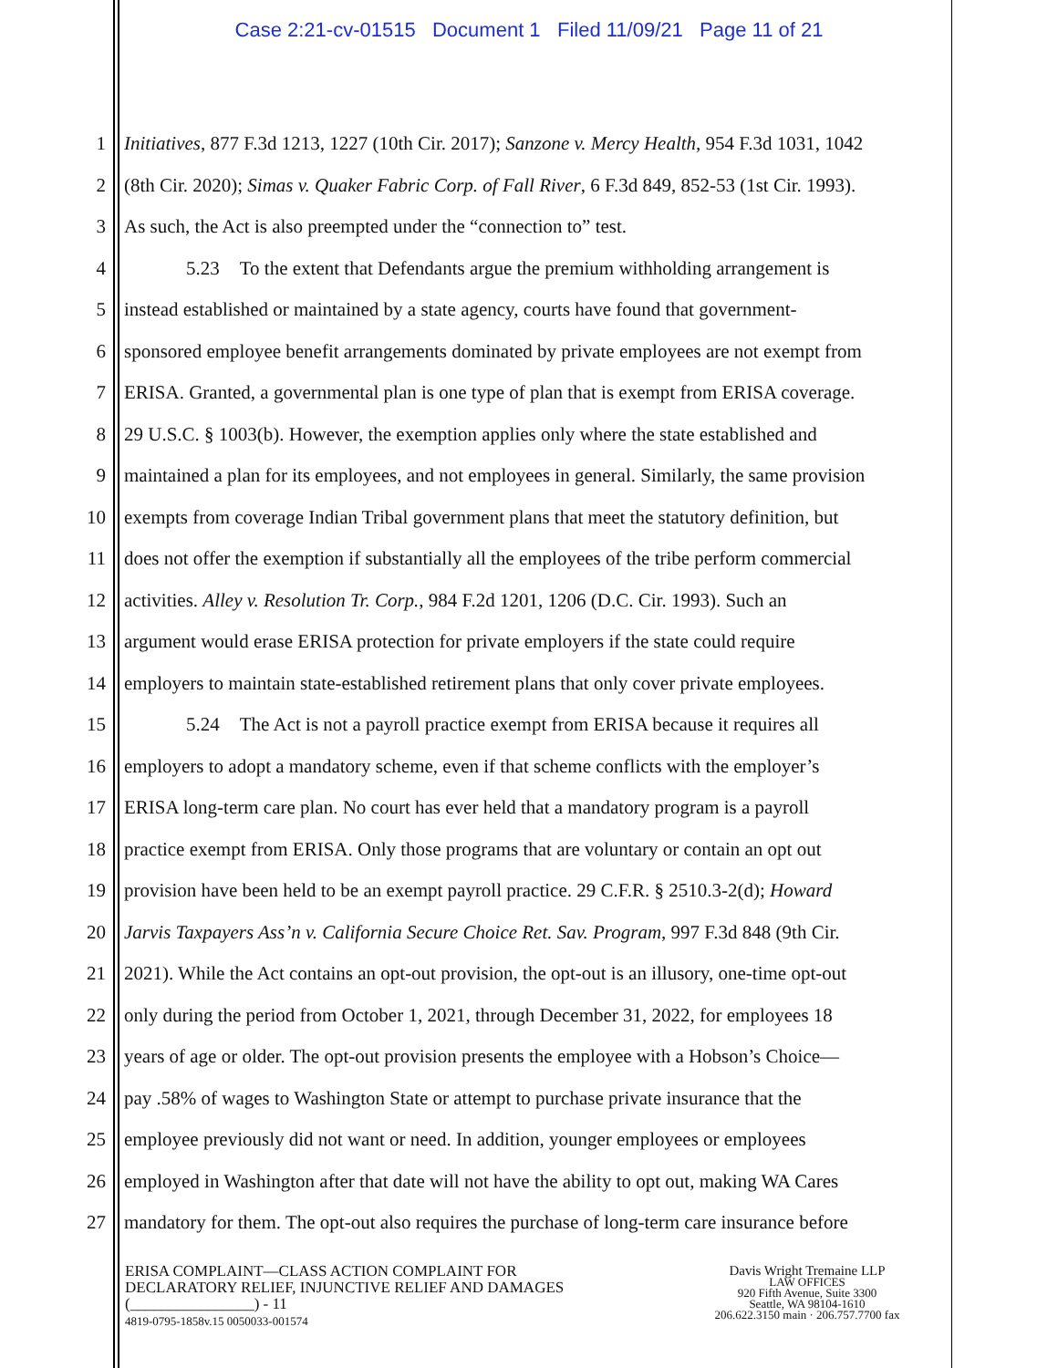Case 2:21-cv-01515 Document 1 Filed 11/09/21 Page 11 of 21
1 Initiatives, 877 F.3d 1213, 1227 (10th Cir. 2017); Sanzone v. Mercy Health, 954 F.3d 1031, 1042
2 (8th Cir. 2020); Simas v. Quaker Fabric Corp. of Fall River, 6 F.3d 849, 852-53 (1st Cir. 1993).
3 As such, the Act is also preempted under the “connection to” test.
4 5.23 To the extent that Defendants argue the premium withholding arrangement is
5 instead established or maintained by a state agency, courts have found that government-
6 sponsored employee benefit arrangements dominated by private employees are not exempt from
7 ERISA. Granted, a governmental plan is one type of plan that is exempt from ERISA coverage.
8 29 U.S.C. § 1003(b). However, the exemption applies only where the state established and
9 maintained a plan for its employees, and not employees in general. Similarly, the same provision
10 exempts from coverage Indian Tribal government plans that meet the statutory definition, but
11 does not offer the exemption if substantially all the employees of the tribe perform commercial
12 activities. Alley v. Resolution Tr. Corp., 984 F.2d 1201, 1206 (D.C. Cir. 1993). Such an
13 argument would erase ERISA protection for private employers if the state could require
14 employers to maintain state-established retirement plans that only cover private employees.
15 5.24 The Act is not a payroll practice exempt from ERISA because it requires all
16 employers to adopt a mandatory scheme, even if that scheme conflicts with the employer’s
17 ERISA long-term care plan. No court has ever held that a mandatory program is a payroll
18 practice exempt from ERISA. Only those programs that are voluntary or contain an opt out
19 provision have been held to be an exempt payroll practice. 29 C.F.R. § 2510.3-2(d); Howard
20 Jarvis Taxpayers Ass’n v. California Secure Choice Ret. Sav. Program, 997 F.3d 848 (9th Cir.
21 2021). While the Act contains an opt-out provision, the opt-out is an illusory, one-time opt-out
22 only during the period from October 1, 2021, through December 31, 2022, for employees 18
23 years of age or older. The opt-out provision presents the employee with a Hobson’s Choice—
24 pay .58% of wages to Washington State or attempt to purchase private insurance that the
25 employee previously did not want or need. In addition, younger employees or employees
26 employed in Washington after that date will not have the ability to opt out, making WA Cares
27 mandatory for them. The opt-out also requires the purchase of long-term care insurance before
ERISA COMPLAINT—CLASS ACTION COMPLAINT FOR
DECLARATORY RELIEF, INJUNCTIVE RELIEF AND DAMAGES
(________________) - 11
4819-0795-1858v.15 0050033-001574
Davis Wright Tremaine LLP
LAW OFFICES
920 Fifth Avenue, Suite 3300
Seattle, WA 98104-1610
206.622.3150 main · 206.757.7700 fax